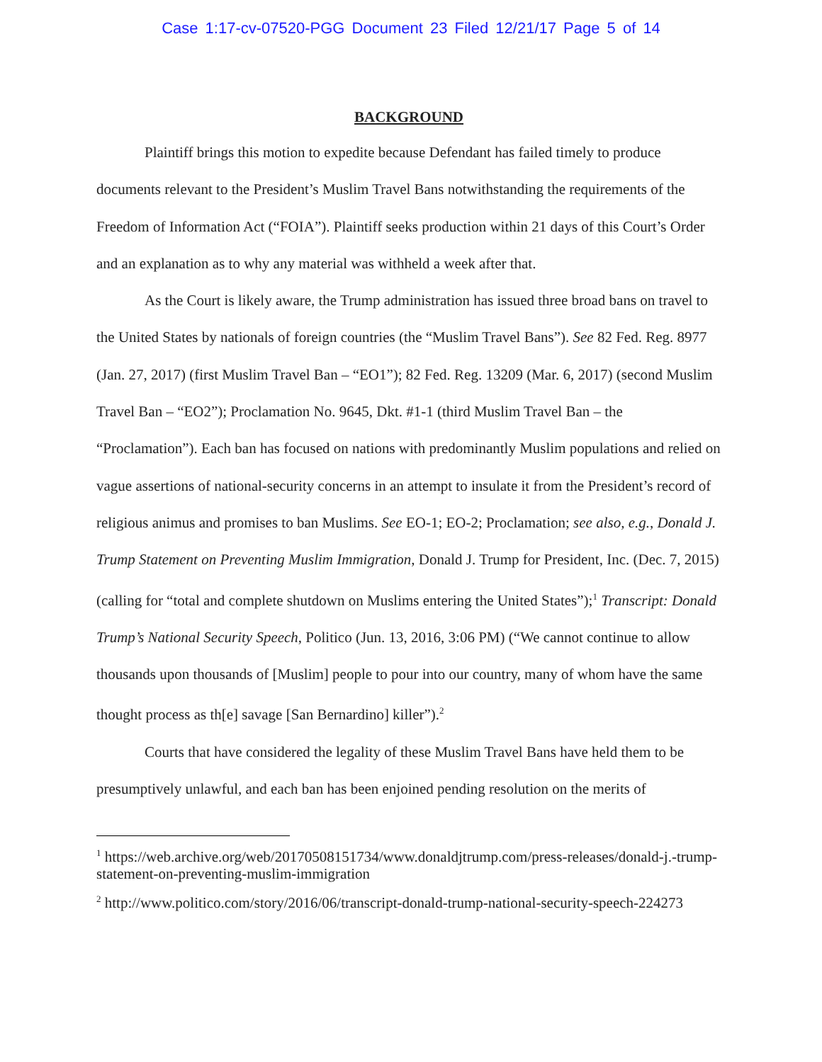Case 1:17-cv-07520-PGG Document 23 Filed 12/21/17 Page 5 of 14
BACKGROUND
Plaintiff brings this motion to expedite because Defendant has failed timely to produce documents relevant to the President’s Muslim Travel Bans notwithstanding the requirements of the Freedom of Information Act (“FOIA”). Plaintiff seeks production within 21 days of this Court’s Order and an explanation as to why any material was withheld a week after that.
As the Court is likely aware, the Trump administration has issued three broad bans on travel to the United States by nationals of foreign countries (the “Muslim Travel Bans”). See 82 Fed. Reg. 8977 (Jan. 27, 2017) (first Muslim Travel Ban – “EO1”); 82 Fed. Reg. 13209 (Mar. 6, 2017) (second Muslim Travel Ban – “EO2”); Proclamation No. 9645, Dkt. #1-1 (third Muslim Travel Ban – the “Proclamation”). Each ban has focused on nations with predominantly Muslim populations and relied on vague assertions of national-security concerns in an attempt to insulate it from the President’s record of religious animus and promises to ban Muslims. See EO-1; EO-2; Proclamation; see also, e.g., Donald J. Trump Statement on Preventing Muslim Immigration, Donald J. Trump for President, Inc. (Dec. 7, 2015) (calling for “total and complete shutdown on Muslims entering the United States”);<sup>1</sup> Transcript: Donald Trump’s National Security Speech, Politico (Jun. 13, 2016, 3:06 PM) (“We cannot continue to allow thousands upon thousands of [Muslim] people to pour into our country, many of whom have the same thought process as th[e] savage [San Bernardino] killer”).<sup>2</sup>
Courts that have considered the legality of these Muslim Travel Bans have held them to be presumptively unlawful, and each ban has been enjoined pending resolution on the merits of
<sup>1</sup> https://web.archive.org/web/20170508151734/www.donaldjtrump.com/press-releases/donald-j.-trump-statement-on-preventing-muslim-immigration
<sup>2</sup> http://www.politico.com/story/2016/06/transcript-donald-trump-national-security-speech-224273